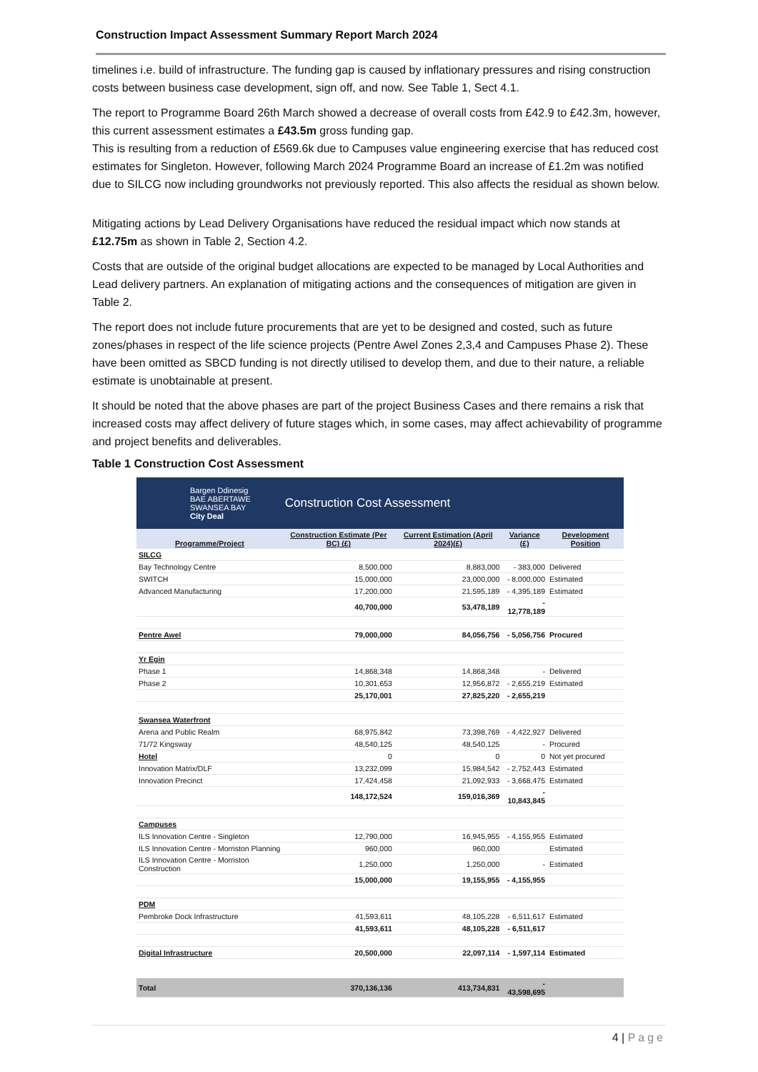Construction Impact Assessment Summary Report March 2024
timelines i.e. build of infrastructure. The funding gap is caused by inflationary pressures and rising construction costs between business case development, sign off, and now. See Table 1, Sect 4.1.
The report to Programme Board 26th March showed a decrease of overall costs from £42.9 to £42.3m, however, this current assessment estimates a £43.5m gross funding gap.
This is resulting from a reduction of £569.6k due to Campuses value engineering exercise that has reduced cost estimates for Singleton. However, following March 2024 Programme Board an increase of £1.2m was notified due to SILCG now including groundworks not previously reported. This also affects the residual as shown below.
Mitigating actions by Lead Delivery Organisations have reduced the residual impact which now stands at £12.75m as shown in Table 2, Section 4.2.
Costs that are outside of the original budget allocations are expected to be managed by Local Authorities and Lead delivery partners. An explanation of mitigating actions and the consequences of mitigation are given in Table 2.
The report does not include future procurements that are yet to be designed and costed, such as future zones/phases in respect of the life science projects (Pentre Awel Zones 2,3,4 and Campuses Phase 2). These have been omitted as SBCD funding is not directly utilised to develop them, and due to their nature, a reliable estimate is unobtainable at present.
It should be noted that the above phases are part of the project Business Cases and there remains a risk that increased costs may affect delivery of future stages which, in some cases, may affect achievability of programme and project benefits and deliverables.
Table 1 Construction Cost Assessment
| Bargen Ddinesig BAE ABERTAWE SWANSEA BAY City Deal | Construction Cost Assessment | | | |
| Programme/Project | Construction Estimate (Per BC) (£) | Current Estimation (April 2024)(£) | Variance (£) | Development Position |
| SILCG | | | | |
| Bay Technology Centre | 8,500,000 | 8,883,000 | - 383,000 | Delivered |
| SWITCH | 15,000,000 | 23,000,000 | - 8,000,000 | Estimated |
| Advanced Manufacturing | 17,200,000 | 21,595,189 | - 4,395,189 | Estimated |
| | 40,700,000 | 53,478,189 | - 12,778,189 | |
| Pentre Awel | 79,000,000 | 84,056,756 | - 5,056,756 | Procured |
| Yr Egin | | | | |
| Phase 1 | 14,868,348 | 14,868,348 | - | Delivered |
| Phase 2 | 10,301,653 | 12,956,872 | - 2,655,219 | Estimated |
| | 25,170,001 | 27,825,220 | - 2,655,219 | |
| Swansea Waterfront | | | | |
| Arena and Public Realm | 68,975,842 | 73,398,769 | - 4,422,927 | Delivered |
| 71/72 Kingsway | 48,540,125 | 48,540,125 | - | Procured |
| Hotel | 0 | 0 | 0 | Not yet procured |
| Innovation Matrix/DLF | 13,232,099 | 15,984,542 | - 2,752,443 | Estimated |
| Innovation Precinct | 17,424,458 | 21,092,933 | - 3,668,475 | Estimated |
| | 148,172,524 | 159,016,369 | - 10,843,845 | |
| Campuses | | | | |
| ILS Innovation Centre - Singleton | 12,790,000 | 16,945,955 | - 4,155,955 | Estimated |
| ILS Innovation Centre - Morriston Planning | 960,000 | 960,000 | | Estimated |
| ILS Innovation Centre - Morriston Construction | 1,250,000 | 1,250,000 | - | Estimated |
| | 15,000,000 | 19,155,955 | - 4,155,955 | |
| PDM | | | | |
| Pembroke Dock Infrastructure | 41,593,611 | 48,105,228 | - 6,511,617 | Estimated |
| | 41,593,611 | 48,105,228 | - 6,511,617 | |
| Digital Infrastructure | 20,500,000 | 22,097,114 | - 1,597,114 | Estimated |
| Total | 370,136,136 | 413,734,831 | - 43,598,695 | |
4 | Page